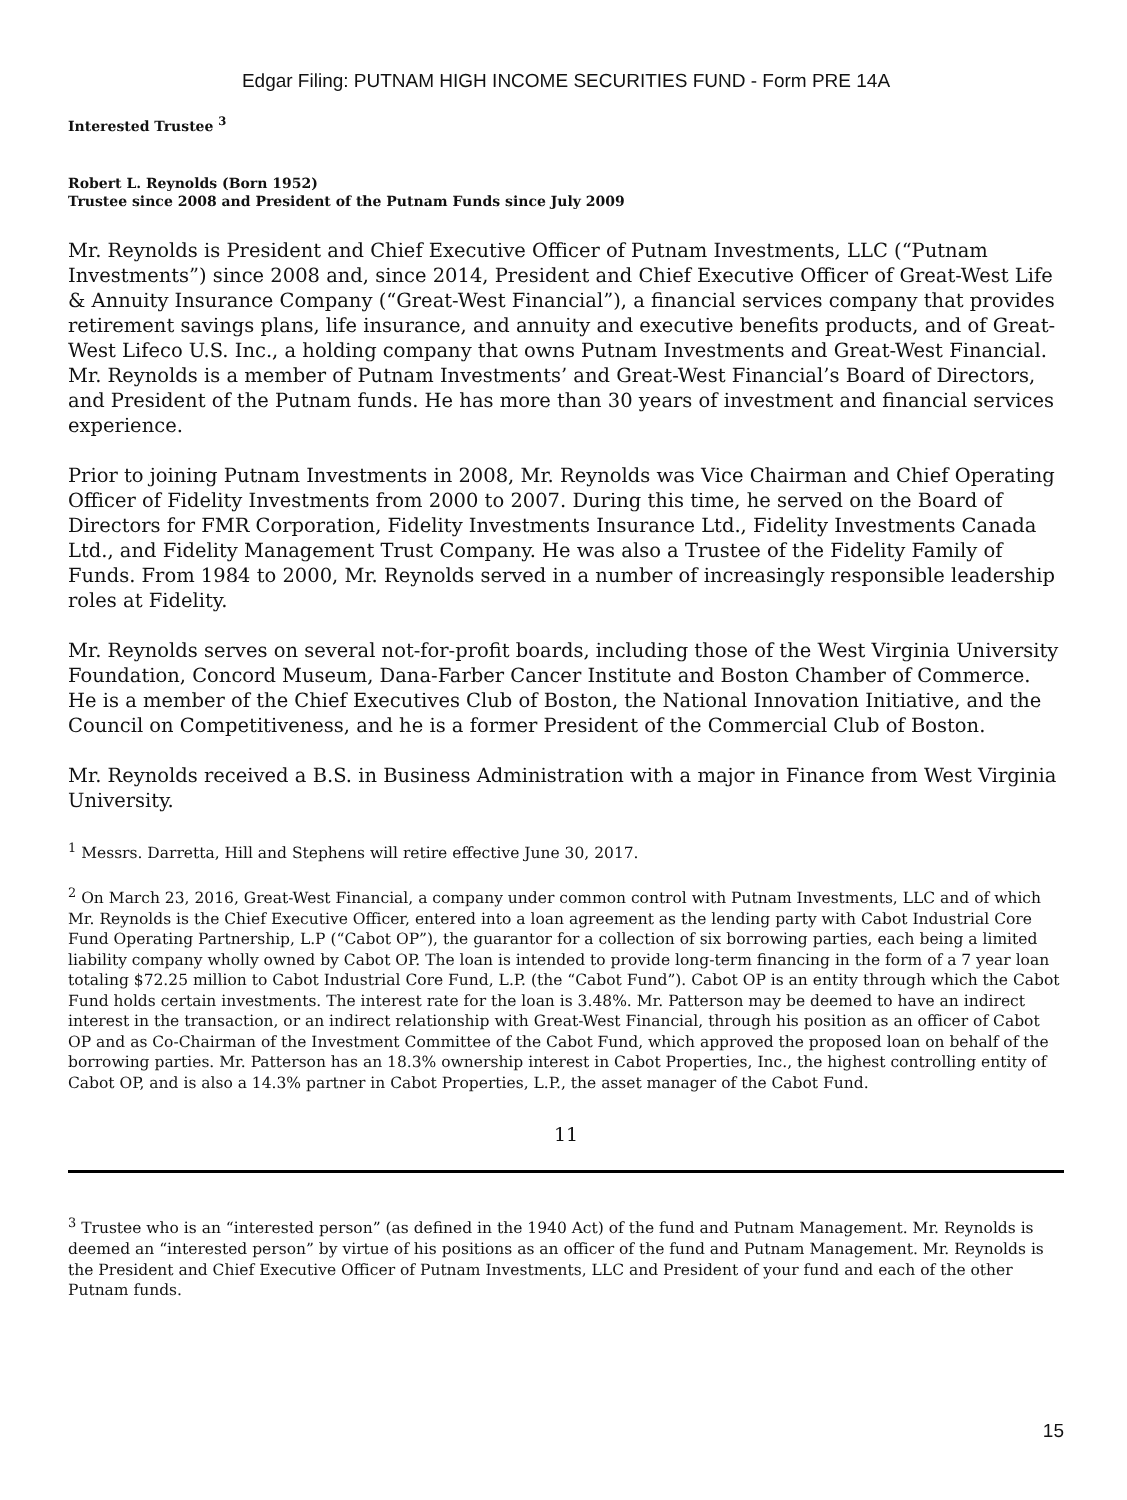Edgar Filing: PUTNAM HIGH INCOME SECURITIES FUND - Form PRE 14A
Interested Trustee <sup>3</sup>
Robert L. Reynolds (Born 1952)
Trustee since 2008 and President of the Putnam Funds since July 2009
Mr. Reynolds is President and Chief Executive Officer of Putnam Investments, LLC (“Putnam Investments”) since 2008 and, since 2014, President and Chief Executive Officer of Great-West Life & Annuity Insurance Company (“Great-West Financial”), a financial services company that provides retirement savings plans, life insurance, and annuity and executive benefits products, and of Great-West Lifeco U.S. Inc., a holding company that owns Putnam Investments and Great-West Financial. Mr. Reynolds is a member of Putnam Investments’ and Great-West Financial’s Board of Directors, and President of the Putnam funds. He has more than 30 years of investment and financial services experience.
Prior to joining Putnam Investments in 2008, Mr. Reynolds was Vice Chairman and Chief Operating Officer of Fidelity Investments from 2000 to 2007. During this time, he served on the Board of Directors for FMR Corporation, Fidelity Investments Insurance Ltd., Fidelity Investments Canada Ltd., and Fidelity Management Trust Company. He was also a Trustee of the Fidelity Family of Funds. From 1984 to 2000, Mr. Reynolds served in a number of increasingly responsible leadership roles at Fidelity.
Mr. Reynolds serves on several not-for-profit boards, including those of the West Virginia University Foundation, Concord Museum, Dana-Farber Cancer Institute and Boston Chamber of Commerce. He is a member of the Chief Executives Club of Boston, the National Innovation Initiative, and the Council on Competitiveness, and he is a former President of the Commercial Club of Boston.
Mr. Reynolds received a B.S. in Business Administration with a major in Finance from West Virginia University.
<sup>1</sup> Messrs. Darretta, Hill and Stephens will retire effective June 30, 2017.
<sup>2</sup> On March 23, 2016, Great-West Financial, a company under common control with Putnam Investments, LLC and of which Mr. Reynolds is the Chief Executive Officer, entered into a loan agreement as the lending party with Cabot Industrial Core Fund Operating Partnership, L.P (“Cabot OP”), the guarantor for a collection of six borrowing parties, each being a limited liability company wholly owned by Cabot OP. The loan is intended to provide long-term financing in the form of a 7 year loan totaling $72.25 million to Cabot Industrial Core Fund, L.P. (the “Cabot Fund”). Cabot OP is an entity through which the Cabot Fund holds certain investments. The interest rate for the loan is 3.48%. Mr. Patterson may be deemed to have an indirect interest in the transaction, or an indirect relationship with Great-West Financial, through his position as an officer of Cabot OP and as Co-Chairman of the Investment Committee of the Cabot Fund, which approved the proposed loan on behalf of the borrowing parties. Mr. Patterson has an 18.3% ownership interest in Cabot Properties, Inc., the highest controlling entity of Cabot OP, and is also a 14.3% partner in Cabot Properties, L.P., the asset manager of the Cabot Fund.
11
<sup>3</sup> Trustee who is an “interested person” (as defined in the 1940 Act) of the fund and Putnam Management. Mr. Reynolds is deemed an “interested person” by virtue of his positions as an officer of the fund and Putnam Management. Mr. Reynolds is the President and Chief Executive Officer of Putnam Investments, LLC and President of your fund and each of the other Putnam funds.
15